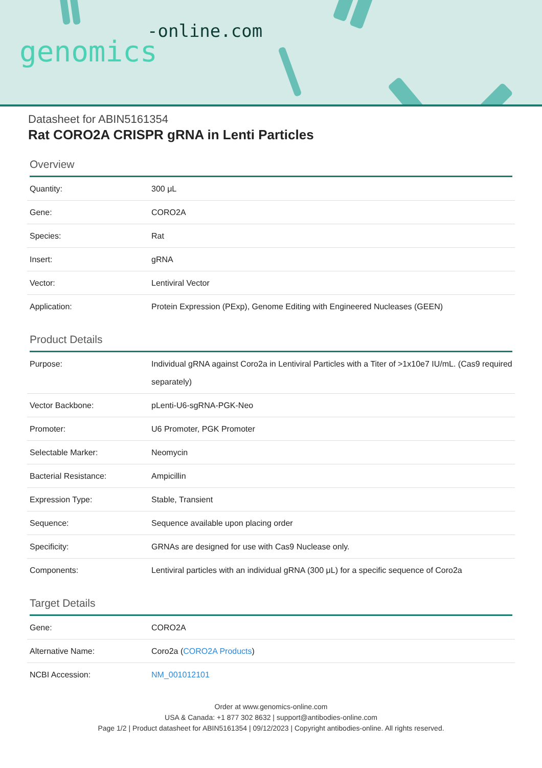-online.com
genomics
Datasheet for ABIN5161354
Rat CORO2A CRISPR gRNA in Lenti Particles
Overview
| Quantity: | 300 μL |
| Gene: | CORO2A |
| Species: | Rat |
| Insert: | gRNA |
| Vector: | Lentiviral Vector |
| Application: | Protein Expression (PExp), Genome Editing with Engineered Nucleases (GEEN) |
Product Details
| Purpose: | Individual gRNA against Coro2a in Lentiviral Particles with a Titer of >1x10e7 IU/mL. (Cas9 required separately) |
| Vector Backbone: | pLenti-U6-sgRNA-PGK-Neo |
| Promoter: | U6 Promoter, PGK Promoter |
| Selectable Marker: | Neomycin |
| Bacterial Resistance: | Ampicillin |
| Expression Type: | Stable, Transient |
| Sequence: | Sequence available upon placing order |
| Specificity: | GRNAs are designed for use with Cas9 Nuclease only. |
| Components: | Lentiviral particles with an individual gRNA (300 μL) for a specific sequence of Coro2a |
Target Details
| Gene: | CORO2A |
| Alternative Name: | Coro2a ( CORO2A Products ) |
| NCBI Accession: | NM_001012101 |
Order at www.genomics-online.com
USA & Canada: +1 877 302 8632 | support@antibodies-online.com
Page 1/2 | Product datasheet for ABIN5161354 | 09/12/2023 | Copyright antibodies-online. All rights reserved.